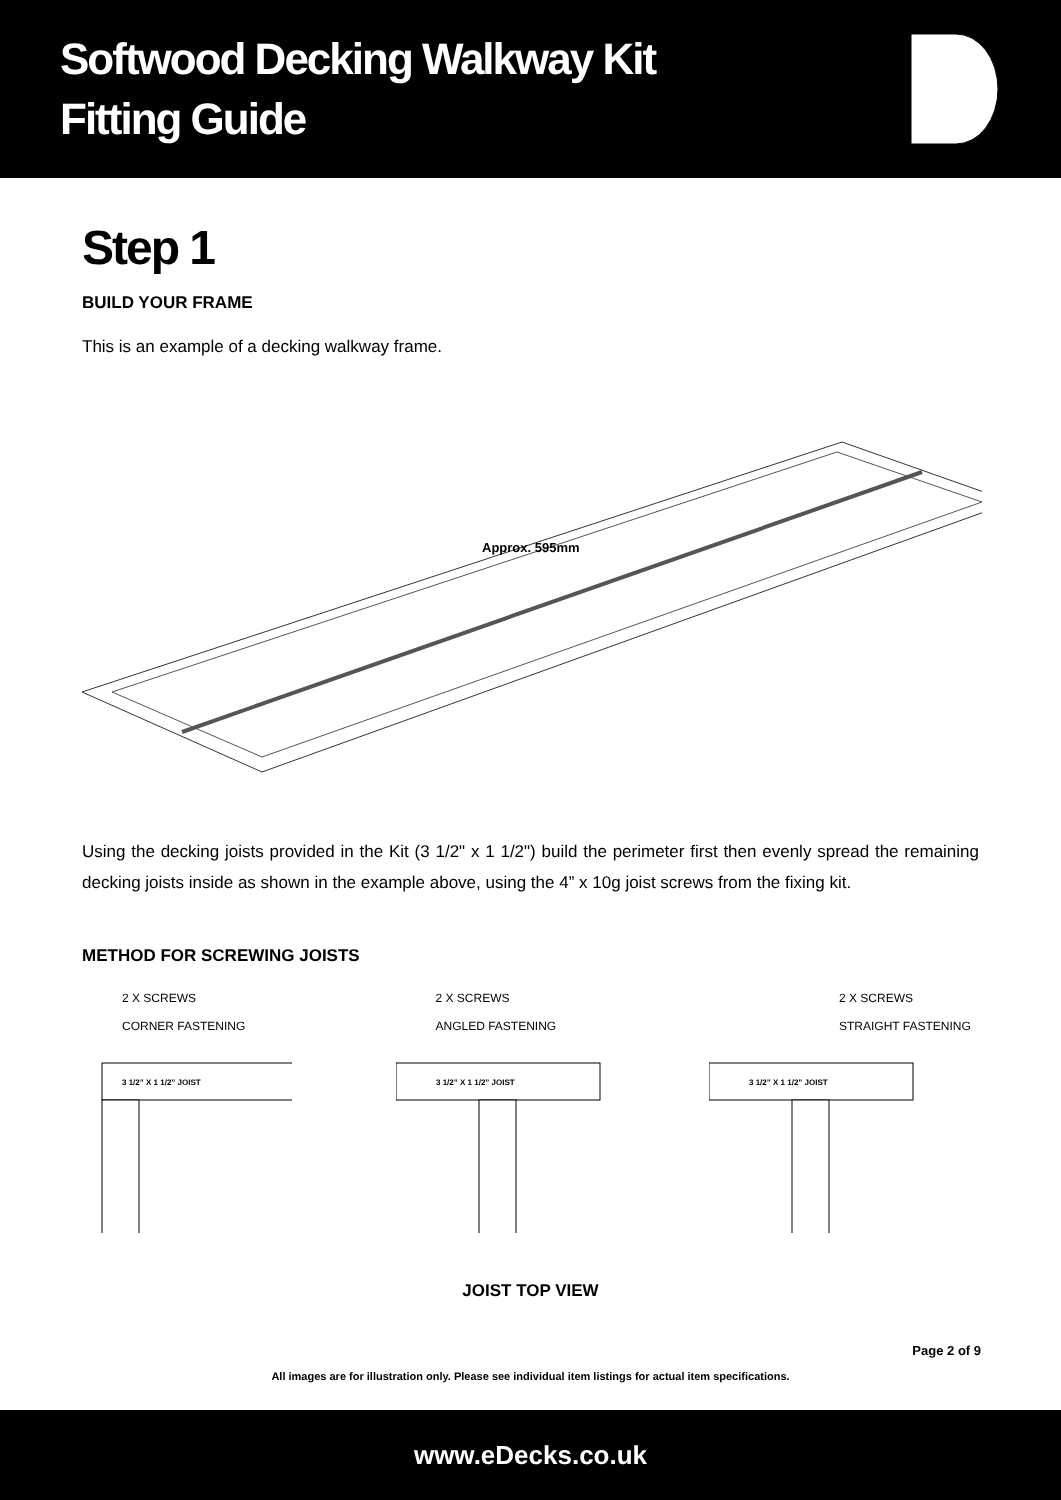Softwood Decking Walkway Kit
Fitting Guide
Step 1
BUILD YOUR FRAME
This is an example of a decking walkway frame.
Approx. 595mm
Using the decking joists provided in the Kit (3 1/2" x 1 1/2") build the perimeter first then evenly spread the remaining decking joists inside as shown in the example above, using the 4” x 10g joist screws from the fixing kit.
METHOD FOR SCREWING JOISTS
2 X SCREWS
CORNER FASTENING
3 1/2” X 1 1/2” JOIST
2 X SCREWS
ANGLED FASTENING
3 1/2” X 1 1/2” JOIST
2 X SCREWS
STRAIGHT FASTENING
3 1/2” X 1 1/2” JOIST
JOIST TOP VIEW
Page 2 of 9
All images are for illustration only. Please see individual item listings for actual item specifications.
www.eDecks.co.uk